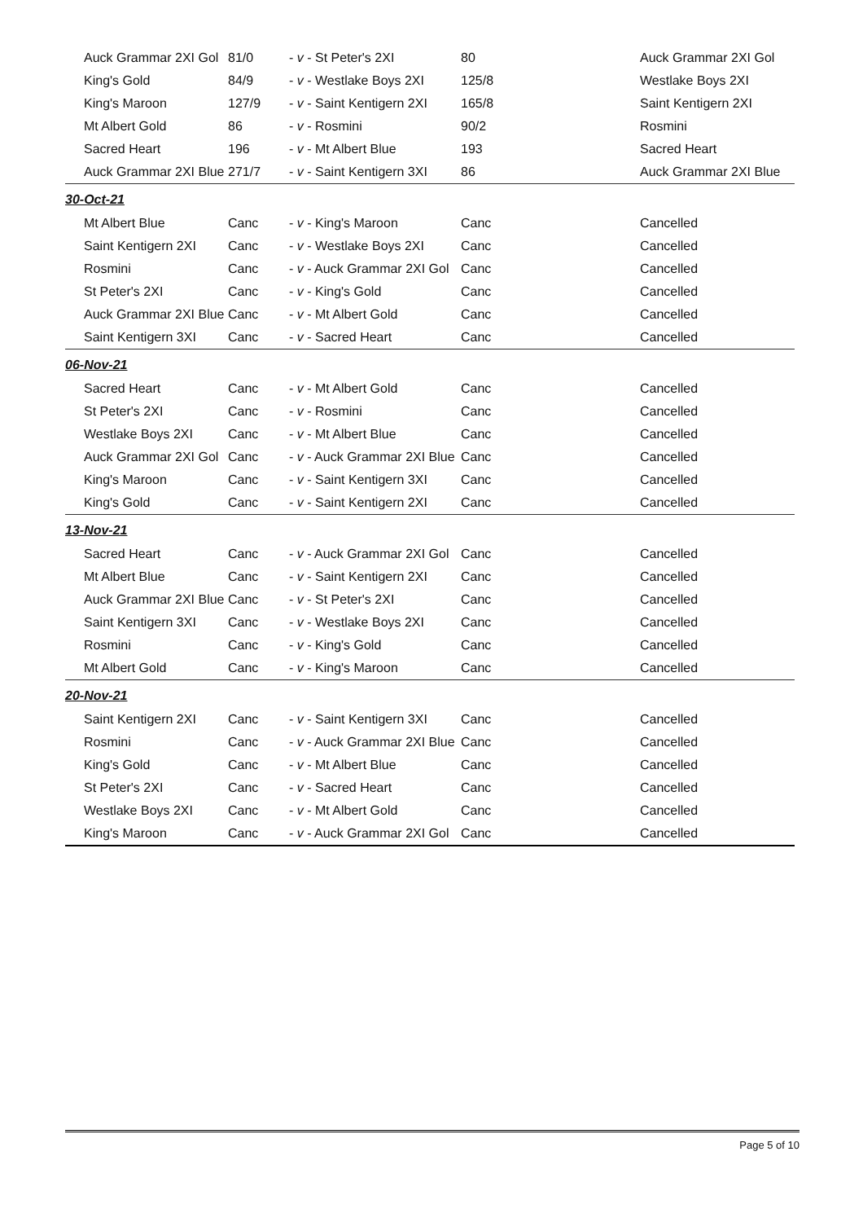| Auck Grammar 2XI Gol | 81/0 | - v - St Peter's 2XI | 80 | Auck Grammar 2XI Gol |
| King's Gold | 84/9 | - v - Westlake Boys 2XI | 125/8 | Westlake Boys 2XI |
| King's Maroon | 127/9 | - v - Saint Kentigern 2XI | 165/8 | Saint Kentigern 2XI |
| Mt Albert Gold | 86 | - v - Rosmini | 90/2 | Rosmini |
| Sacred Heart | 196 | - v - Mt Albert Blue | 193 | Sacred Heart |
| Auck Grammar 2XI Blue | 271/7 | - v - Saint Kentigern 3XI | 86 | Auck Grammar 2XI Blue |
| 30-Oct-21 | | | | |
| Mt Albert Blue | Canc | - v - King's Maroon | Canc | Cancelled |
| Saint Kentigern 2XI | Canc | - v - Westlake Boys 2XI | Canc | Cancelled |
| Rosmini | Canc | - v - Auck Grammar 2XI Gol | Canc | Cancelled |
| St Peter's 2XI | Canc | - v - King's Gold | Canc | Cancelled |
| Auck Grammar 2XI Blue | Canc | - v - Mt Albert Gold | Canc | Cancelled |
| Saint Kentigern 3XI | Canc | - v - Sacred Heart | Canc | Cancelled |
| 06-Nov-21 | | | | |
| Sacred Heart | Canc | - v - Mt Albert Gold | Canc | Cancelled |
| St Peter's 2XI | Canc | - v - Rosmini | Canc | Cancelled |
| Westlake Boys 2XI | Canc | - v - Mt Albert Blue | Canc | Cancelled |
| Auck Grammar 2XI Gol | Canc | - v - Auck Grammar 2XI Blue | Canc | Cancelled |
| King's Maroon | Canc | - v - Saint Kentigern 3XI | Canc | Cancelled |
| King's Gold | Canc | - v - Saint Kentigern 2XI | Canc | Cancelled |
| 13-Nov-21 | | | | |
| Sacred Heart | Canc | - v - Auck Grammar 2XI Gol | Canc | Cancelled |
| Mt Albert Blue | Canc | - v - Saint Kentigern 2XI | Canc | Cancelled |
| Auck Grammar 2XI Blue | Canc | - v - St Peter's 2XI | Canc | Cancelled |
| Saint Kentigern 3XI | Canc | - v - Westlake Boys 2XI | Canc | Cancelled |
| Rosmini | Canc | - v - King's Gold | Canc | Cancelled |
| Mt Albert Gold | Canc | - v - King's Maroon | Canc | Cancelled |
| 20-Nov-21 | | | | |
| Saint Kentigern 2XI | Canc | - v - Saint Kentigern 3XI | Canc | Cancelled |
| Rosmini | Canc | - v - Auck Grammar 2XI Blue | Canc | Cancelled |
| King's Gold | Canc | - v - Mt Albert Blue | Canc | Cancelled |
| St Peter's 2XI | Canc | - v - Sacred Heart | Canc | Cancelled |
| Westlake Boys 2XI | Canc | - v - Mt Albert Gold | Canc | Cancelled |
| King's Maroon | Canc | - v - Auck Grammar 2XI Gol | Canc | Cancelled |
Page 5 of 10